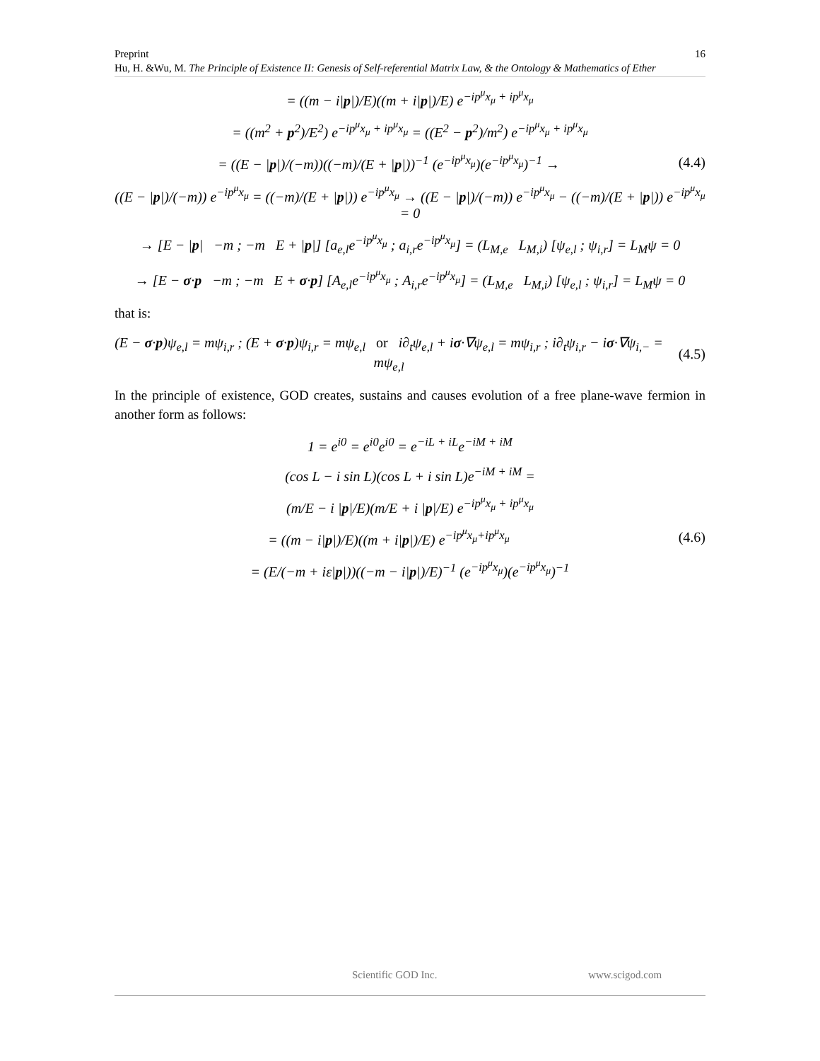Preprint 16
Hu, H. &Wu, M. The Principle of Existence II: Genesis of Self-referential Matrix Law, & the Ontology & Mathematics of Ether
= ((m − i|p|)/E)((m + i|p|)/E) e<sup>−ip<sup>μ</sup>x<sub>μ</sub> + ip<sup>μ</sup>x<sub>μ</sub></sup>
= ((m<sup>2</sup> + p<sup>2</sup>)/E<sup>2</sup>) e<sup>−ip<sup>μ</sup>x<sub>μ</sub> + ip<sup>μ</sup>x<sub>μ</sub></sup> = ((E<sup>2</sup> − p<sup>2</sup>)/m<sup>2</sup>) e<sup>−ip<sup>μ</sup>x<sub>μ</sub> + ip<sup>μ</sup>x<sub>μ</sub></sup>
= ((E − |p|)/(−m))((−m)/(E + |p|))<sup>−1</sup> (e<sup>−ip<sup>μ</sup>x<sub>μ</sub></sup>)(e<sup>−ip<sup>μ</sup>x<sub>μ</sub></sup>)<sup>−1</sup> →
(4.4)
((E − |p|)/(−m)) e<sup>−ip<sup>μ</sup>x<sub>μ</sub></sup> = ((−m)/(E + |p|)) e<sup>−ip<sup>μ</sup>x<sub>μ</sub></sup> → ((E − |p|)/(−m)) e<sup>−ip<sup>μ</sup>x<sub>μ</sub></sup> − ((−m)/(E + |p|)) e<sup>−ip<sup>μ</sup>x<sub>μ</sub></sup> = 0
→ [E − |p| −m ; −m E + |p|] [a<sub>e,l</sub>e<sup>−ip<sup>μ</sup>x<sub>μ</sub></sup> ; a<sub>i,r</sub>e<sup>−ip<sup>μ</sup>x<sub>μ</sub></sup>] = (L<sub>M,e</sub> L<sub>M,i</sub>) [ψ<sub>e,l</sub> ; ψ<sub>i,r</sub>] = L<sub>M</sub>ψ = 0
→ [E − σ·p −m ; −m E + σ·p] [A<sub>e,l</sub>e<sup>−ip<sup>μ</sup>x<sub>μ</sub></sup> ; A<sub>i,r</sub>e<sup>−ip<sup>μ</sup>x<sub>μ</sub></sup>] = (L<sub>M,e</sub> L<sub>M,i</sub>) [ψ<sub>e,l</sub> ; ψ<sub>i,r</sub>] = L<sub>M</sub>ψ = 0
that is:
(E − σ·p)ψ<sub>e,l</sub> = mψ<sub>i,r</sub> ; (E + σ·p)ψ<sub>i,r</sub> = mψ<sub>e,l</sub> or i∂<sub>t</sub>ψ<sub>e,l</sub> + iσ·∇ψ<sub>e,l</sub> = mψ<sub>i,r</sub> ; i∂<sub>t</sub>ψ<sub>i,r</sub> − iσ·∇ψ<sub>i,−</sub> = mψ<sub>e,l</sub>
(4.5)
In the principle of existence, GOD creates, sustains and causes evolution of a free plane-wave fermion in another form as follows:
1 = e<sup>i0</sup> = e<sup>i0</sup>e<sup>i0</sup> = e<sup>−iL + iL</sup>e<sup>−iM + iM</sup>
(cos L − i sin L)(cos L + i sin L)e<sup>−iM + iM</sup> =
(m/E − i |p|/E)(m/E + i |p|/E) e<sup>−ip<sup>μ</sup>x<sub>μ</sub> + ip<sup>μ</sup>x<sub>μ</sub></sup>
= ((m − i|p|)/E)((m + i|p|)/E) e<sup>−ip<sup>μ</sup>x<sub>μ</sub>+ip<sup>μ</sup>x<sub>μ</sub></sup>
(4.6)
= (E/(−m + iε|p|))((−m − i|p|)/E)<sup>−1</sup> (e<sup>−ip<sup>μ</sup>x<sub>μ</sub></sup>)(e<sup>−ip<sup>μ</sup>x<sub>μ</sub></sup>)<sup>−1</sup>
Scientific GOD Inc. www.scigod.com